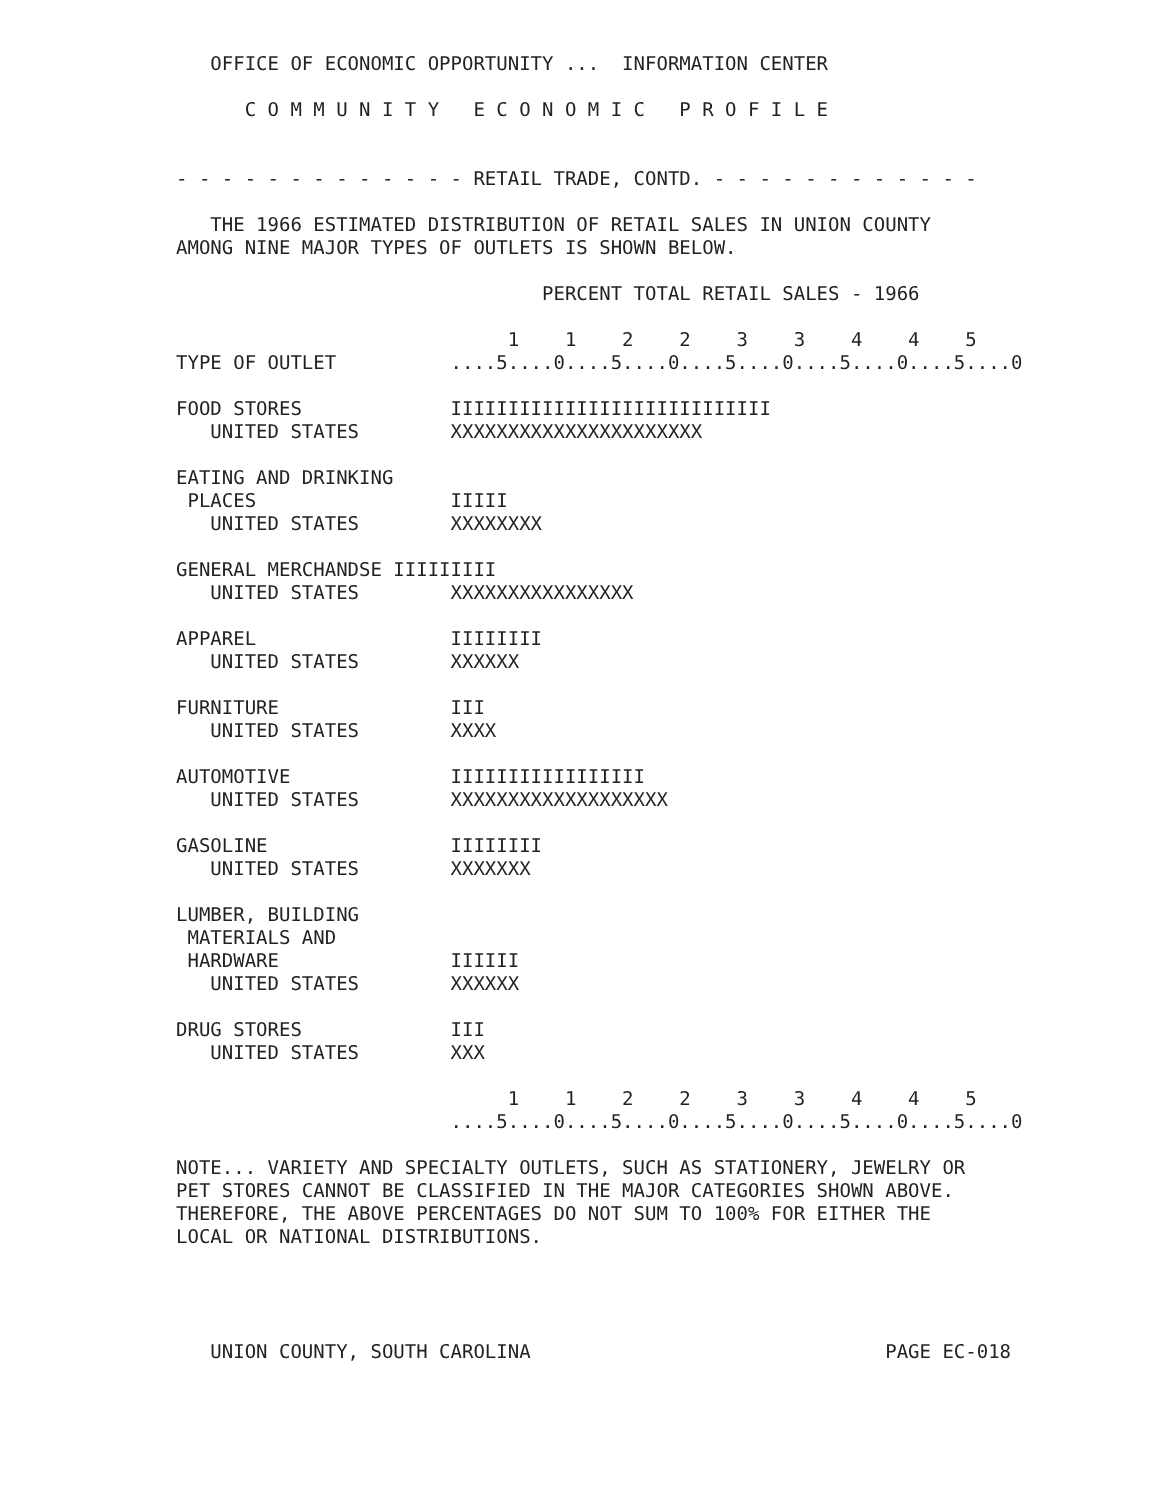OFFICE OF ECONOMIC OPPORTUNITY ...  INFORMATION CENTER

      C O M M U N I T Y   E C O N O M I C   P R O F I L E


- - - - - - - - - - - - - RETAIL TRADE, CONTD. - - - - - - - - - - - -

   THE 1966 ESTIMATED DISTRIBUTION OF RETAIL SALES IN UNION COUNTY
AMONG NINE MAJOR TYPES OF OUTLETS IS SHOWN BELOW.

                                PERCENT TOTAL RETAIL SALES - 1966

                             1    1    2    2    3    3    4    4    5
TYPE OF OUTLET          ....5....0....5....0....5....0....5....0....5....0

FOOD STORES             IIIIIIIIIIIIIIIIIIIIIIIIIIII
   UNITED STATES        XXXXXXXXXXXXXXXXXXXXXX

EATING AND DRINKING
 PLACES                 IIIII
   UNITED STATES        XXXXXXXX

GENERAL MERCHANDSE IIIIIIIII
   UNITED STATES        XXXXXXXXXXXXXXXX

APPAREL                 IIIIIIII
   UNITED STATES        XXXXXX

FURNITURE               III
   UNITED STATES        XXXX

AUTOMOTIVE              IIIIIIIIIIIIIIIII
   UNITED STATES        XXXXXXXXXXXXXXXXXXX

GASOLINE                IIIIIIII
   UNITED STATES        XXXXXXX

LUMBER, BUILDING
 MATERIALS AND
 HARDWARE               IIIIII
   UNITED STATES        XXXXXX

DRUG STORES             III
   UNITED STATES        XXX

                             1    1    2    2    3    3    4    4    5
                        ....5....0....5....0....5....0....5....0....5....0

NOTE... VARIETY AND SPECIALTY OUTLETS, SUCH AS STATIONERY, JEWELRY OR
PET STORES CANNOT BE CLASSIFIED IN THE MAJOR CATEGORIES SHOWN ABOVE.
THEREFORE, THE ABOVE PERCENTAGES DO NOT SUM TO 100% FOR EITHER THE
LOCAL OR NATIONAL DISTRIBUTIONS.




   UNION COUNTY, SOUTH CAROLINA                               PAGE EC-018